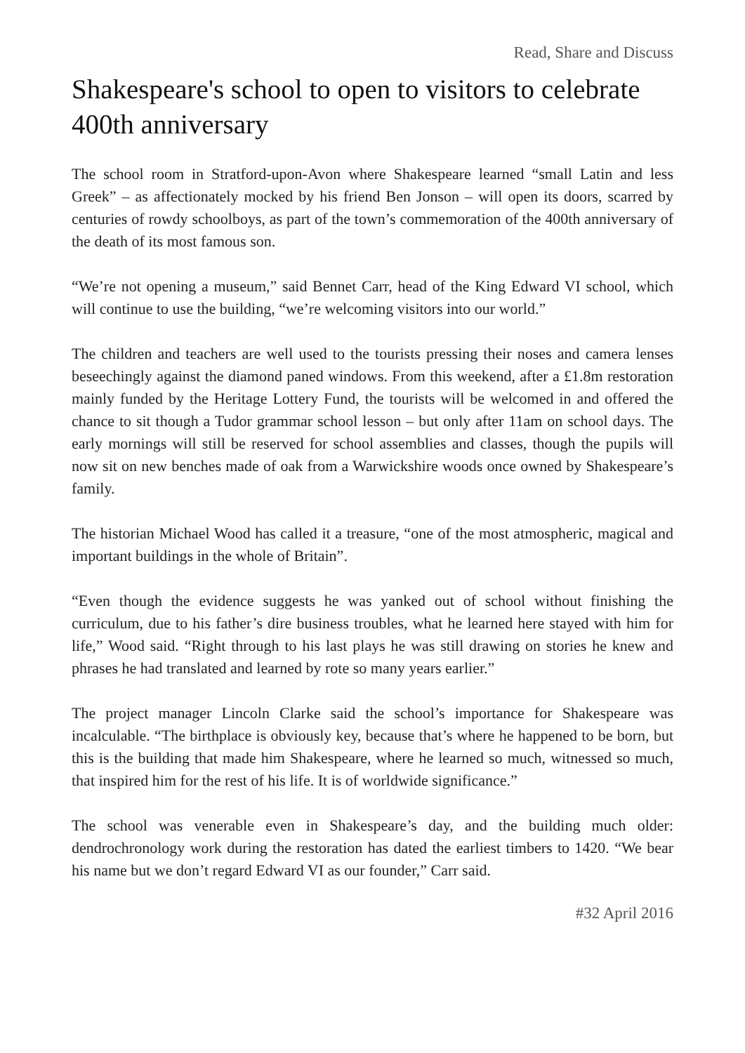Read, Share and Discuss
Shakespeare's school to open to visitors to celebrate 400th anniversary
The school room in Stratford-upon-Avon where Shakespeare learned “small Latin and less Greek” – as affectionately mocked by his friend Ben Jonson – will open its doors, scarred by centuries of rowdy schoolboys, as part of the town’s commemoration of the 400th anniversary of the death of its most famous son.
“We’re not opening a museum,” said Bennet Carr, head of the King Edward VI school, which will continue to use the building, “we’re welcoming visitors into our world.”
The children and teachers are well used to the tourists pressing their noses and camera lenses beseechingly against the diamond paned windows. From this weekend, after a £1.8m restoration mainly funded by the Heritage Lottery Fund, the tourists will be welcomed in and offered the chance to sit though a Tudor grammar school lesson – but only after 11am on school days. The early mornings will still be reserved for school assemblies and classes, though the pupils will now sit on new benches made of oak from a Warwickshire woods once owned by Shakespeare’s family.
The historian Michael Wood has called it a treasure, “one of the most atmospheric, magical and important buildings in the whole of Britain”.
“Even though the evidence suggests he was yanked out of school without finishing the curriculum, due to his father’s dire business troubles, what he learned here stayed with him for life,” Wood said. “Right through to his last plays he was still drawing on stories he knew and phrases he had translated and learned by rote so many years earlier.”
The project manager Lincoln Clarke said the school’s importance for Shakespeare was incalculable. “The birthplace is obviously key, because that’s where he happened to be born, but this is the building that made him Shakespeare, where he learned so much, witnessed so much, that inspired him for the rest of his life. It is of worldwide significance.”
The school was venerable even in Shakespeare’s day, and the building much older: dendrochronology work during the restoration has dated the earliest timbers to 1420. “We bear his name but we don’t regard Edward VI as our founder,” Carr said.
#32 April 2016